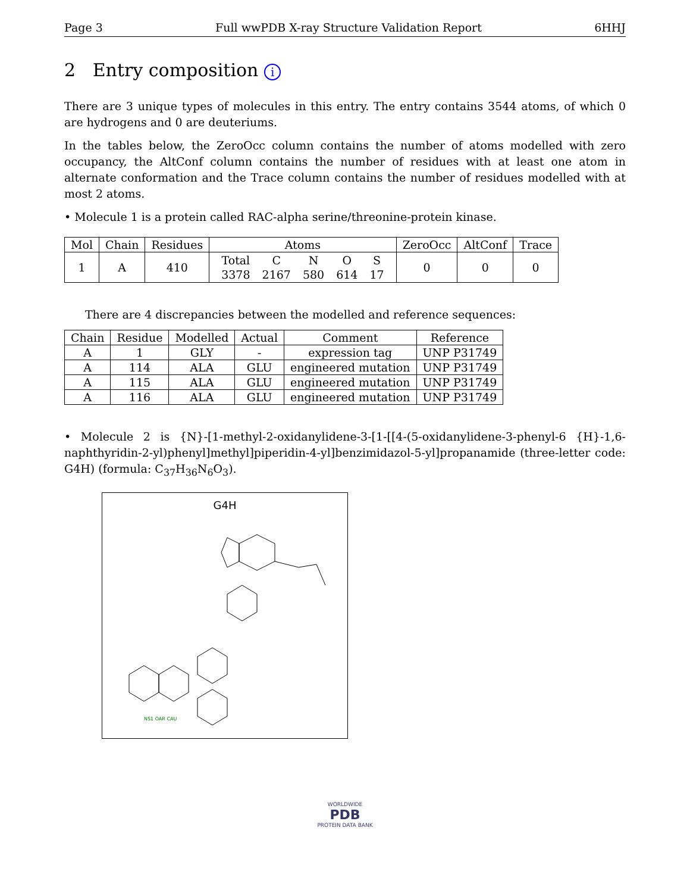Page 3 Full wwPDB X-ray Structure Validation Report 6HHJ
2 Entry composition i
There are 3 unique types of molecules in this entry. The entry contains 3544 atoms, of which 0 are hydrogens and 0 are deuteriums.
In the tables below, the ZeroOcc column contains the number of atoms modelled with zero occupancy, the AltConf column contains the number of residues with at least one atom in alternate conformation and the Trace column contains the number of residues modelled with at most 2 atoms.
• Molecule 1 is a protein called RAC-alpha serine/threonine-protein kinase.
| Mol | Chain | Residues | Atoms | ZeroOcc | AltConf | Trace |
| --- | --- | --- | --- | --- | --- | --- |
| 1 | A | 410 | / Total / C / N / O / S / / 3378 / 2167 / 580 / 614 / 17 / | 0 | 0 | 0 |
There are 4 discrepancies between the modelled and reference sequences:
| Chain | Residue | Modelled | Actual | Comment | Reference |
| --- | --- | --- | --- | --- | --- |
| A | 1 | GLY | - | expression tag | UNP P31749 |
| A | 114 | ALA | GLU | engineered mutation | UNP P31749 |
| A | 115 | ALA | GLU | engineered mutation | UNP P31749 |
| A | 116 | ALA | GLU | engineered mutation | UNP P31749 |
• Molecule 2 is {N}-[1-methyl-2-oxidanylidene-3-[1-[[4-(5-oxidanylidene-3-phenyl-6 {H}-1,6-naphthyridin-2-yl)phenyl]methyl]piperidin-4-yl]benzimidazol-5-yl]propanamide (three-letter code: G4H) (formula: C<sub>37</sub>H<sub>36</sub>N<sub>6</sub>O<sub>3</sub>).
G4H
NS1 OAR CAU
WORLDWIDE
PDB
PROTEIN DATA BANK